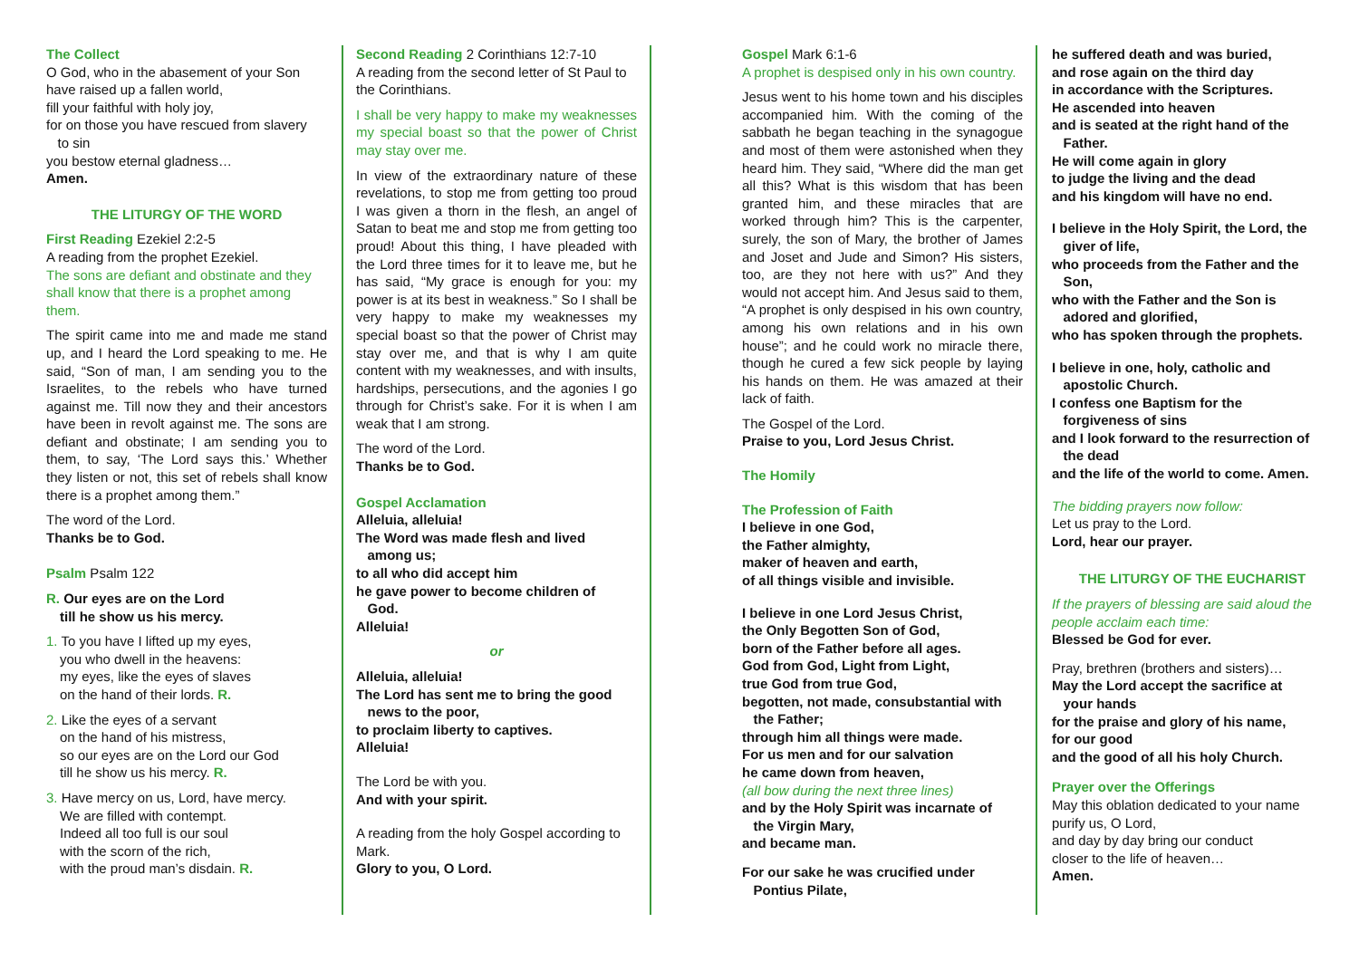The Collect
O God, who in the abasement of your Son have raised up a fallen world,
fill your faithful with holy joy,
for on those you have rescued from slavery
to sin
you bestow eternal gladness…
Amen.
THE LITURGY OF THE WORD
First Reading Ezekiel 2:2-5
A reading from the prophet Ezekiel.
The sons are defiant and obstinate and they shall know that there is a prophet among them.
The spirit came into me and made me stand up, and I heard the Lord speaking to me. He said, “Son of man, I am sending you to the Israelites, to the rebels who have turned against me. Till now they and their ancestors have been in revolt against me. The sons are defiant and obstinate; I am sending you to them, to say, ‘The Lord says this.’ Whether they listen or not, this set of rebels shall know there is a prophet among them.”
The word of the Lord.
Thanks be to God.
Psalm Psalm 122
R. Our eyes are on the Lord
till he show us his mercy.
1. To you have I lifted up my eyes,
you who dwell in the heavens:
my eyes, like the eyes of slaves
on the hand of their lords. R.
2. Like the eyes of a servant
on the hand of his mistress,
so our eyes are on the Lord our God
till he show us his mercy. R.
3. Have mercy on us, Lord, have mercy.
We are filled with contempt.
Indeed all too full is our soul
with the scorn of the rich,
with the proud man’s disdain. R.
Second Reading 2 Corinthians 12:7-10
A reading from the second letter of St Paul to the Corinthians.
I shall be very happy to make my weaknesses my special boast so that the power of Christ may stay over me.
In view of the extraordinary nature of these revelations, to stop me from getting too proud I was given a thorn in the flesh, an angel of Satan to beat me and stop me from getting too proud! About this thing, I have pleaded with the Lord three times for it to leave me, but he has said, “My grace is enough for you: my power is at its best in weakness.” So I shall be very happy to make my weaknesses my special boast so that the power of Christ may stay over me, and that is why I am quite content with my weaknesses, and with insults, hardships, persecutions, and the agonies I go through for Christ’s sake. For it is when I am weak that I am strong.
The word of the Lord.
Thanks be to God.
Gospel Acclamation
Alleluia, alleluia!
The Word was made flesh and lived
among us;
to all who did accept him
he gave power to become children of
God.
Alleluia!
or
Alleluia, alleluia!
The Lord has sent me to bring the good
news to the poor,
to proclaim liberty to captives.
Alleluia!
The Lord be with you.
And with your spirit.
A reading from the holy Gospel according to Mark.
Glory to you, O Lord.
Gospel Mark 6:1-6
A prophet is despised only in his own country.
Jesus went to his home town and his disciples accompanied him. With the coming of the sabbath he began teaching in the synagogue and most of them were astonished when they heard him. They said, “Where did the man get all this? What is this wisdom that has been granted him, and these miracles that are worked through him? This is the carpenter, surely, the son of Mary, the brother of James and Joset and Jude and Simon? His sisters, too, are they not here with us?” And they would not accept him. And Jesus said to them, “A prophet is only despised in his own country, among his own relations and in his own house”; and he could work no miracle there, though he cured a few sick people by laying his hands on them. He was amazed at their lack of faith.
The Gospel of the Lord.
Praise to you, Lord Jesus Christ.
The Homily
The Profession of Faith
I believe in one God,
the Father almighty,
maker of heaven and earth,
of all things visible and invisible.
I believe in one Lord Jesus Christ,
the Only Begotten Son of God,
born of the Father before all ages.
God from God, Light from Light,
true God from true God,
begotten, not made, consubstantial with
the Father;
through him all things were made.
For us men and for our salvation
he came down from heaven,
(all bow during the next three lines)
and by the Holy Spirit was incarnate of
the Virgin Mary,
and became man.
For our sake he was crucified under
Pontius Pilate,
he suffered death and was buried,
and rose again on the third day
in accordance with the Scriptures.
He ascended into heaven
and is seated at the right hand of the
Father.
He will come again in glory
to judge the living and the dead
and his kingdom will have no end.
I believe in the Holy Spirit, the Lord, the
giver of life,
who proceeds from the Father and the
Son,
who with the Father and the Son is
adored and glorified,
who has spoken through the prophets.
I believe in one, holy, catholic and
apostolic Church.
I confess one Baptism for the
forgiveness of sins
and I look forward to the resurrection of
the dead
and the life of the world to come. Amen.
The bidding prayers now follow:
Let us pray to the Lord.
Lord, hear our prayer.
THE LITURGY OF THE EUCHARIST
If the prayers of blessing are said aloud the people acclaim each time:
Blessed be God for ever.
Pray, brethren (brothers and sisters)…
May the Lord accept the sacrifice at
your hands
for the praise and glory of his name,
for our good
and the good of all his holy Church.
Prayer over the Offerings
May this oblation dedicated to your name purify us, O Lord,
and day by day bring our conduct
closer to the life of heaven…
Amen.